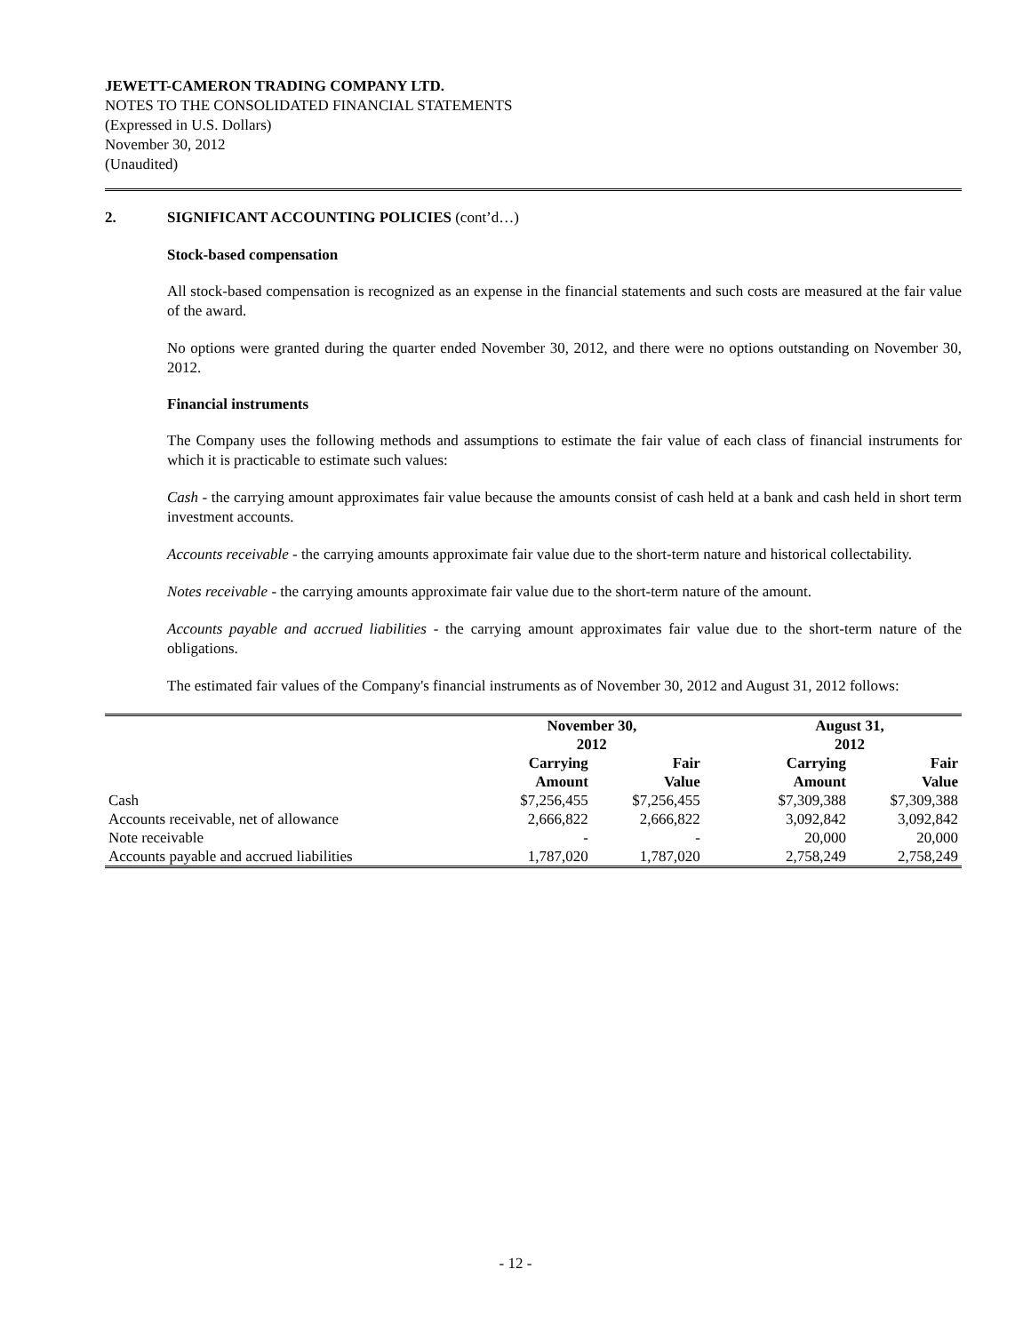JEWETT-CAMERON TRADING COMPANY LTD.
NOTES TO THE CONSOLIDATED FINANCIAL STATEMENTS
(Expressed in U.S. Dollars)
November 30, 2012
(Unaudited)
2. SIGNIFICANT ACCOUNTING POLICIES (cont’d…)
Stock-based compensation
All stock-based compensation is recognized as an expense in the financial statements and such costs are measured at the fair value of the award.
No options were granted during the quarter ended November 30, 2012, and there were no options outstanding on November 30, 2012.
Financial instruments
The Company uses the following methods and assumptions to estimate the fair value of each class of financial instruments for which it is practicable to estimate such values:
Cash - the carrying amount approximates fair value because the amounts consist of cash held at a bank and cash held in short term investment accounts.
Accounts receivable - the carrying amounts approximate fair value due to the short-term nature and historical collectability.
Notes receivable - the carrying amounts approximate fair value due to the short-term nature of the amount.
Accounts payable and accrued liabilities - the carrying amount approximates fair value due to the short-term nature of the obligations.
The estimated fair values of the Company's financial instruments as of November 30, 2012 and August 31, 2012 follows:
| | November 30, 2012 | | | August 31, 2012 | |
| --- | --- | --- | --- | --- | --- |
| | Carrying Amount | Fair Value | | Carrying Amount | Fair Value |
| Cash | $7,256,455 | $7,256,455 | | $7,309,388 | $7,309,388 |
| Accounts receivable, net of allowance | 2,666,822 | 2,666,822 | | 3,092,842 | 3,092,842 |
| Note receivable | - | - | | 20,000 | 20,000 |
| Accounts payable and accrued liabilities | 1,787,020 | 1,787,020 | | 2,758,249 | 2,758,249 |
- 12 -